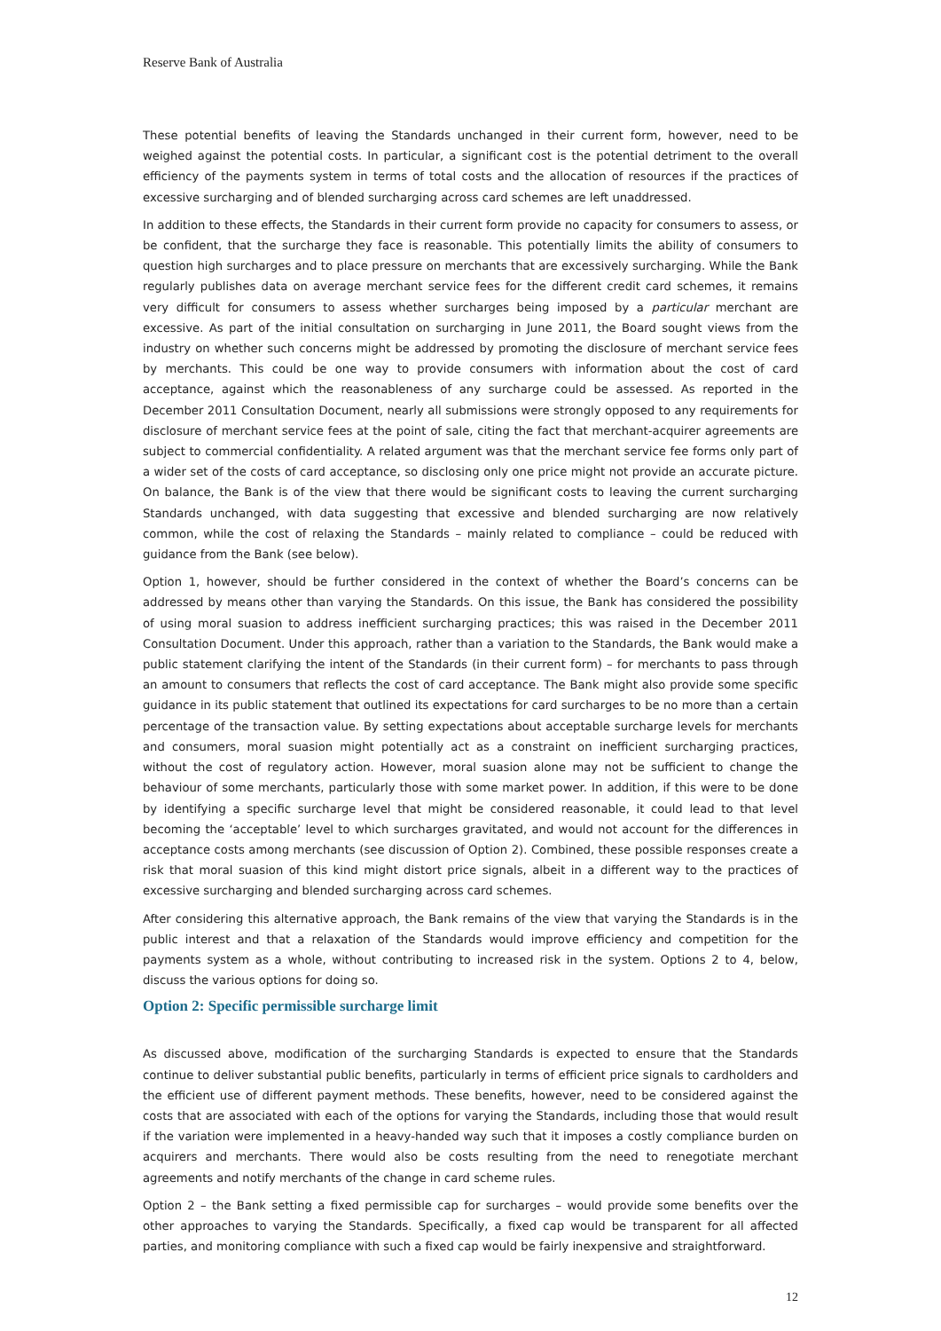Reserve Bank of Australia
These potential benefits of leaving the Standards unchanged in their current form, however, need to be weighed against the potential costs. In particular, a significant cost is the potential detriment to the overall efficiency of the payments system in terms of total costs and the allocation of resources if the practices of excessive surcharging and of blended surcharging across card schemes are left unaddressed.
In addition to these effects, the Standards in their current form provide no capacity for consumers to assess, or be confident, that the surcharge they face is reasonable. This potentially limits the ability of consumers to question high surcharges and to place pressure on merchants that are excessively surcharging. While the Bank regularly publishes data on average merchant service fees for the different credit card schemes, it remains very difficult for consumers to assess whether surcharges being imposed by a particular merchant are excessive. As part of the initial consultation on surcharging in June 2011, the Board sought views from the industry on whether such concerns might be addressed by promoting the disclosure of merchant service fees by merchants. This could be one way to provide consumers with information about the cost of card acceptance, against which the reasonableness of any surcharge could be assessed. As reported in the December 2011 Consultation Document, nearly all submissions were strongly opposed to any requirements for disclosure of merchant service fees at the point of sale, citing the fact that merchant-acquirer agreements are subject to commercial confidentiality. A related argument was that the merchant service fee forms only part of a wider set of the costs of card acceptance, so disclosing only one price might not provide an accurate picture. On balance, the Bank is of the view that there would be significant costs to leaving the current surcharging Standards unchanged, with data suggesting that excessive and blended surcharging are now relatively common, while the cost of relaxing the Standards – mainly related to compliance – could be reduced with guidance from the Bank (see below).
Option 1, however, should be further considered in the context of whether the Board’s concerns can be addressed by means other than varying the Standards. On this issue, the Bank has considered the possibility of using moral suasion to address inefficient surcharging practices; this was raised in the December 2011 Consultation Document. Under this approach, rather than a variation to the Standards, the Bank would make a public statement clarifying the intent of the Standards (in their current form) – for merchants to pass through an amount to consumers that reflects the cost of card acceptance. The Bank might also provide some specific guidance in its public statement that outlined its expectations for card surcharges to be no more than a certain percentage of the transaction value. By setting expectations about acceptable surcharge levels for merchants and consumers, moral suasion might potentially act as a constraint on inefficient surcharging practices, without the cost of regulatory action. However, moral suasion alone may not be sufficient to change the behaviour of some merchants, particularly those with some market power. In addition, if this were to be done by identifying a specific surcharge level that might be considered reasonable, it could lead to that level becoming the ‘acceptable’ level to which surcharges gravitated, and would not account for the differences in acceptance costs among merchants (see discussion of Option 2). Combined, these possible responses create a risk that moral suasion of this kind might distort price signals, albeit in a different way to the practices of excessive surcharging and blended surcharging across card schemes.
After considering this alternative approach, the Bank remains of the view that varying the Standards is in the public interest and that a relaxation of the Standards would improve efficiency and competition for the payments system as a whole, without contributing to increased risk in the system. Options 2 to 4, below, discuss the various options for doing so.
Option 2: Specific permissible surcharge limit
As discussed above, modification of the surcharging Standards is expected to ensure that the Standards continue to deliver substantial public benefits, particularly in terms of efficient price signals to cardholders and the efficient use of different payment methods. These benefits, however, need to be considered against the costs that are associated with each of the options for varying the Standards, including those that would result if the variation were implemented in a heavy-handed way such that it imposes a costly compliance burden on acquirers and merchants. There would also be costs resulting from the need to renegotiate merchant agreements and notify merchants of the change in card scheme rules.
Option 2 – the Bank setting a fixed permissible cap for surcharges – would provide some benefits over the other approaches to varying the Standards. Specifically, a fixed cap would be transparent for all affected parties, and monitoring compliance with such a fixed cap would be fairly inexpensive and straightforward.
12